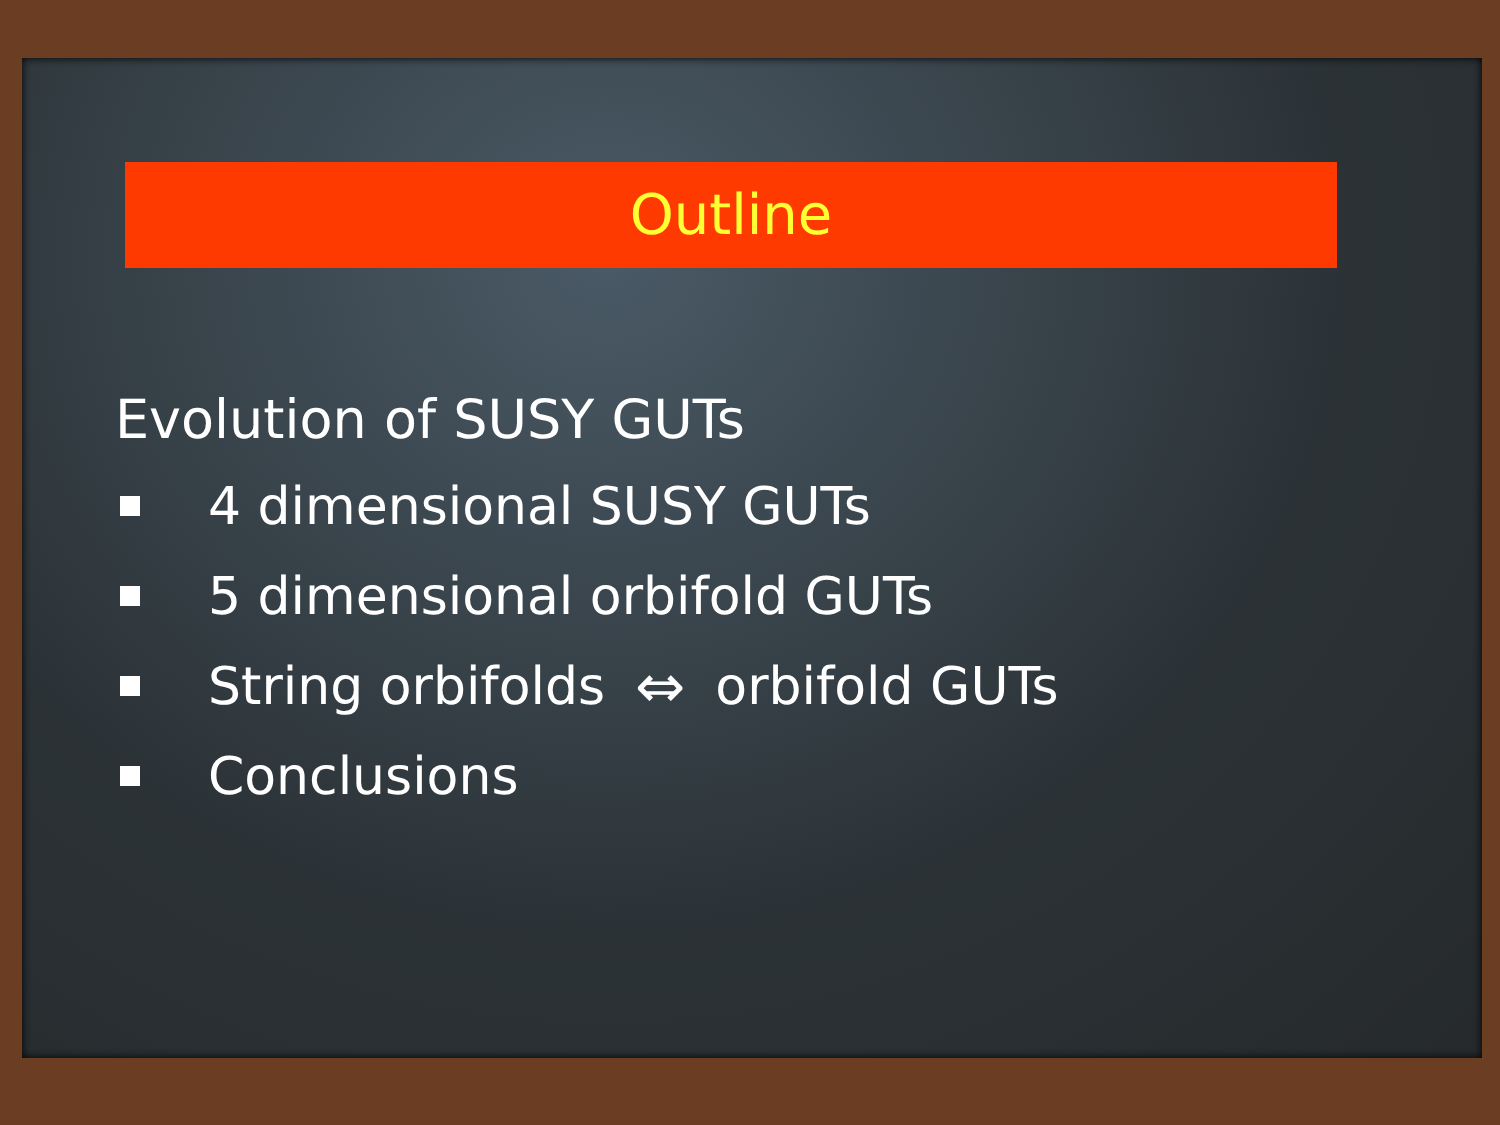Outline
Evolution of SUSY GUTs
4 dimensional SUSY GUTs
5 dimensional orbifold GUTs
String orbifolds ⇔ orbifold GUTs
Conclusions